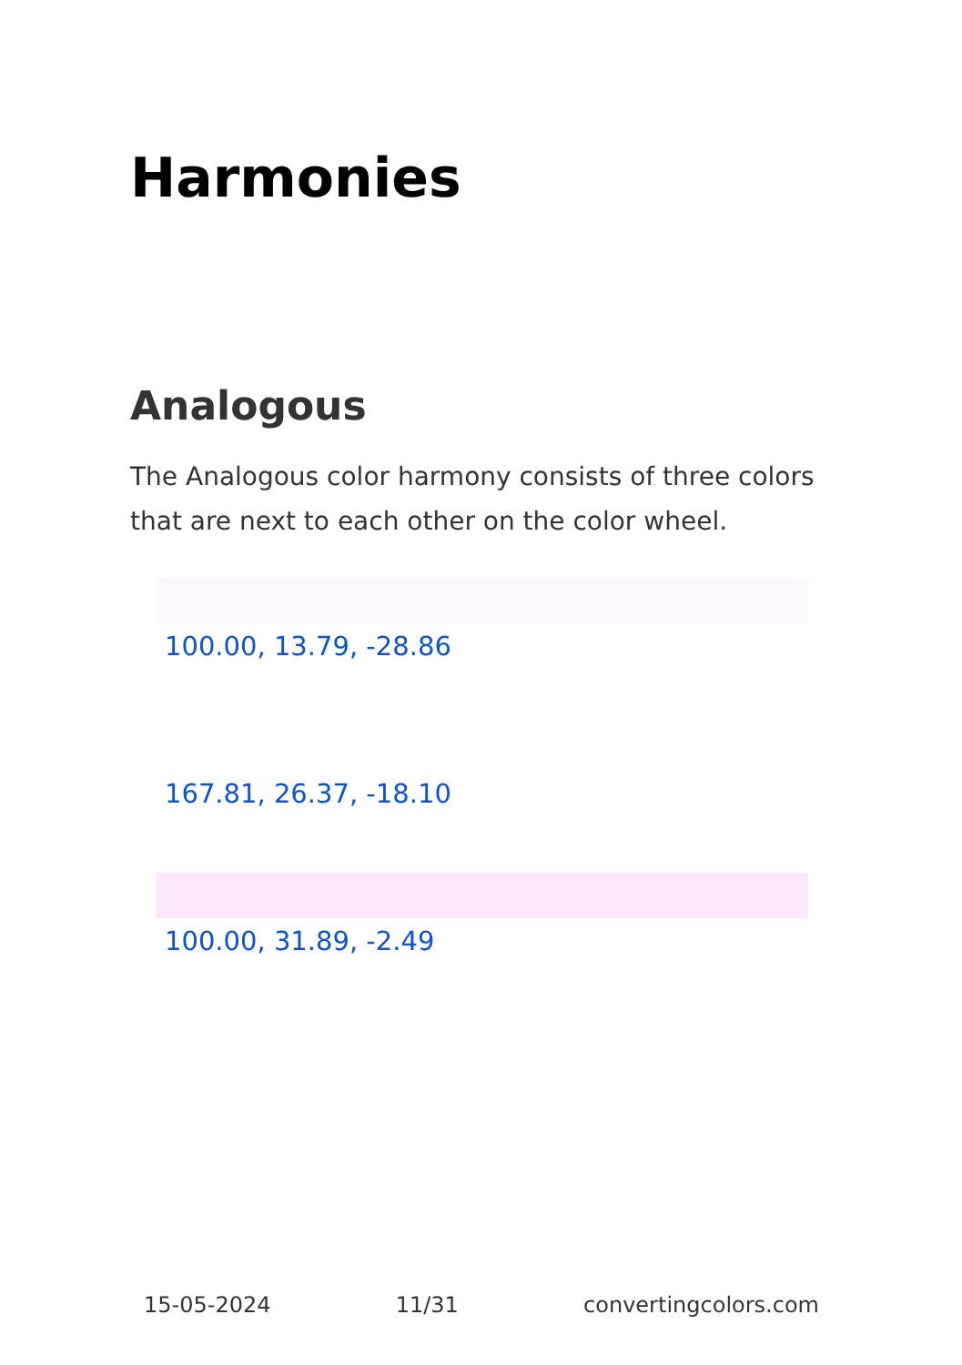Harmonies
Analogous
The Analogous color harmony consists of three colors that are next to each other on the color wheel.
100.00, 13.79, -28.86
167.81, 26.37, -18.10
100.00, 31.89, -2.49
15-05-2024 11/31 convertingcolors.com